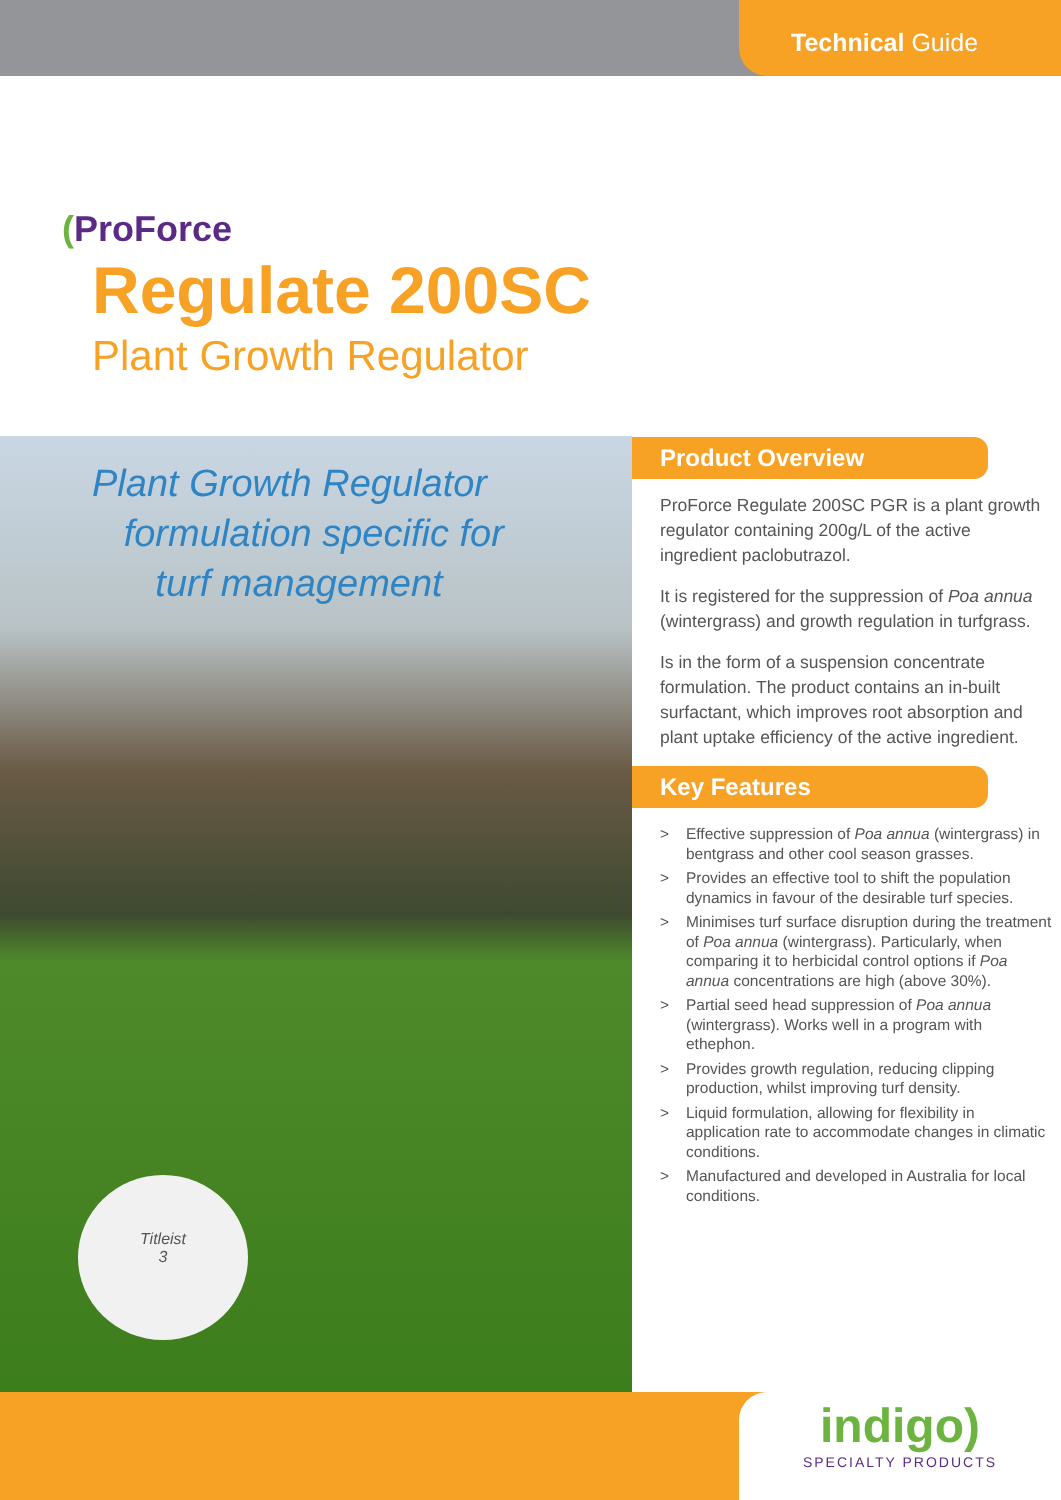Technical Guide
(ProForce
Regulate 200SC
Plant Growth Regulator
Plant Growth Regulator
formulation specific for
turf management
Titleist
3
Product Overview
ProForce Regulate 200SC PGR is a plant growth regulator containing 200g/L of the active ingredient paclobutrazol.
It is registered for the suppression of Poa annua (wintergrass) and growth regulation in turfgrass.
Is in the form of a suspension concentrate formulation. The product contains an in-built surfactant, which improves root absorption and plant uptake efficiency of the active ingredient.
Key Features
> Effective suppression of Poa annua (wintergrass) in bentgrass and other cool season grasses.
> Provides an effective tool to shift the population dynamics in favour of the desirable turf species.
> Minimises turf surface disruption during the treatment of Poa annua (wintergrass). Particularly, when comparing it to herbicidal control options if Poa annua concentrations are high (above 30%).
> Partial seed head suppression of Poa annua (wintergrass). Works well in a program with ethephon.
> Provides growth regulation, reducing clipping production, whilst improving turf density.
> Liquid formulation, allowing for flexibility in application rate to accommodate changes in climatic conditions.
> Manufactured and developed in Australia for local conditions.
indigo)
SPECIALTY PRODUCTS